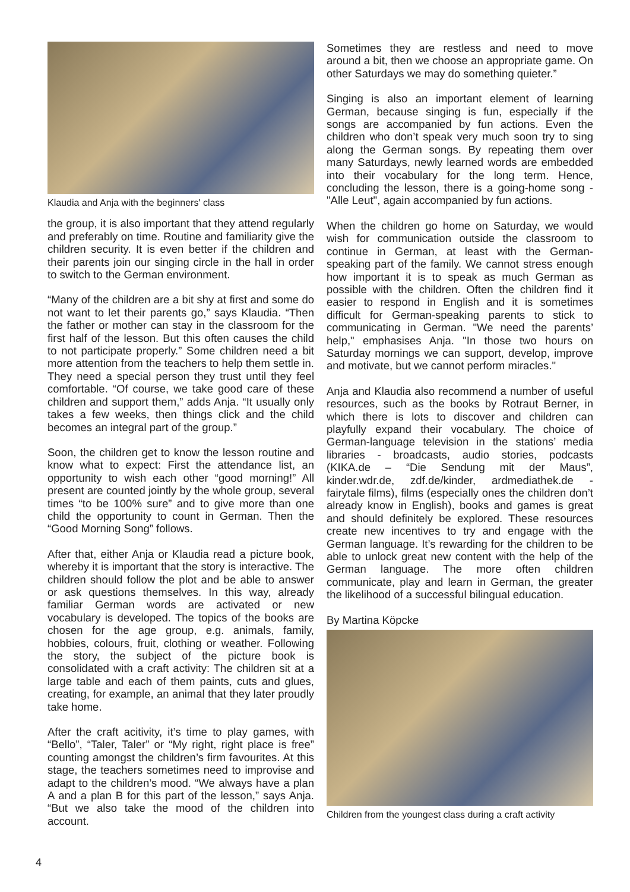Klaudia and Anja with the beginners' class
the group, it is also important that they attend regularly and preferably on time. Routine and familiarity give the children security. It is even better if the children and their parents join our singing circle in the hall in order to switch to the German environment.
“Many of the children are a bit shy at first and some do not want to let their parents go,” says Klaudia. “Then the father or mother can stay in the classroom for the first half of the lesson. But this often causes the child to not participate properly.” Some children need a bit more attention from the teachers to help them settle in. They need a special person they trust until they feel comfortable. “Of course, we take good care of these children and support them,” adds Anja. “It usually only takes a few weeks, then things click and the child becomes an integral part of the group.”
Soon, the children get to know the lesson routine and know what to expect: First the attendance list, an opportunity to wish each other “good morning!” All present are counted jointly by the whole group, several times “to be 100% sure” and to give more than one child the opportunity to count in German. Then the “Good Morning Song” follows.
After that, either Anja or Klaudia read a picture book, whereby it is important that the story is interactive. The children should follow the plot and be able to answer or ask questions themselves. In this way, already familiar German words are activated or new vocabulary is developed. The topics of the books are chosen for the age group, e.g. animals, family, hobbies, colours, fruit, clothing or weather. Following the story, the subject of the picture book is consolidated with a craft activity: The children sit at a large table and each of them paints, cuts and glues, creating, for example, an animal that they later proudly take home.
After the craft acitivity, it’s time to play games, with “Bello”, “Taler, Taler” or “My right, right place is free” counting amongst the children’s firm favourites. At this stage, the teachers sometimes need to improvise and adapt to the children’s mood. “We always have a plan A and a plan B for this part of the lesson,” says Anja. “But we also take the mood of the children into account.
Sometimes they are restless and need to move around a bit, then we choose an appropriate game. On other Saturdays we may do something quieter.”
Singing is also an important element of learning German, because singing is fun, especially if the songs are accompanied by fun actions. Even the children who don’t speak very much soon try to sing along the German songs. By repeating them over many Saturdays, newly learned words are embedded into their vocabulary for the long term. Hence, concluding the lesson, there is a going-home song - "Alle Leut", again accompanied by fun actions.
When the children go home on Saturday, we would wish for communication outside the classroom to continue in German, at least with the German-speaking part of the family. We cannot stress enough how important it is to speak as much German as possible with the children. Often the children find it easier to respond in English and it is sometimes difficult for German-speaking parents to stick to communicating in German. "We need the parents’ help," emphasises Anja. "In those two hours on Saturday mornings we can support, develop, improve and motivate, but we cannot perform miracles."
Anja and Klaudia also recommend a number of useful resources, such as the books by Rotraut Berner, in which there is lots to discover and children can playfully expand their vocabulary. The choice of German-language television in the stations’ media libraries - broadcasts, audio stories, podcasts (KIKA.de – “Die Sendung mit der Maus”, kinder.wdr.de, zdf.de/kinder, ardmediathek.de - fairytale films), films (especially ones the children don’t already know in English), books and games is great and should definitely be explored. These resources create new incentives to try and engage with the German language. It’s rewarding for the children to be able to unlock great new content with the help of the German language. The more often children communicate, play and learn in German, the greater the likelihood of a successful bilingual education.
By Martina Köpcke
Children from the youngest class during a craft activity
4